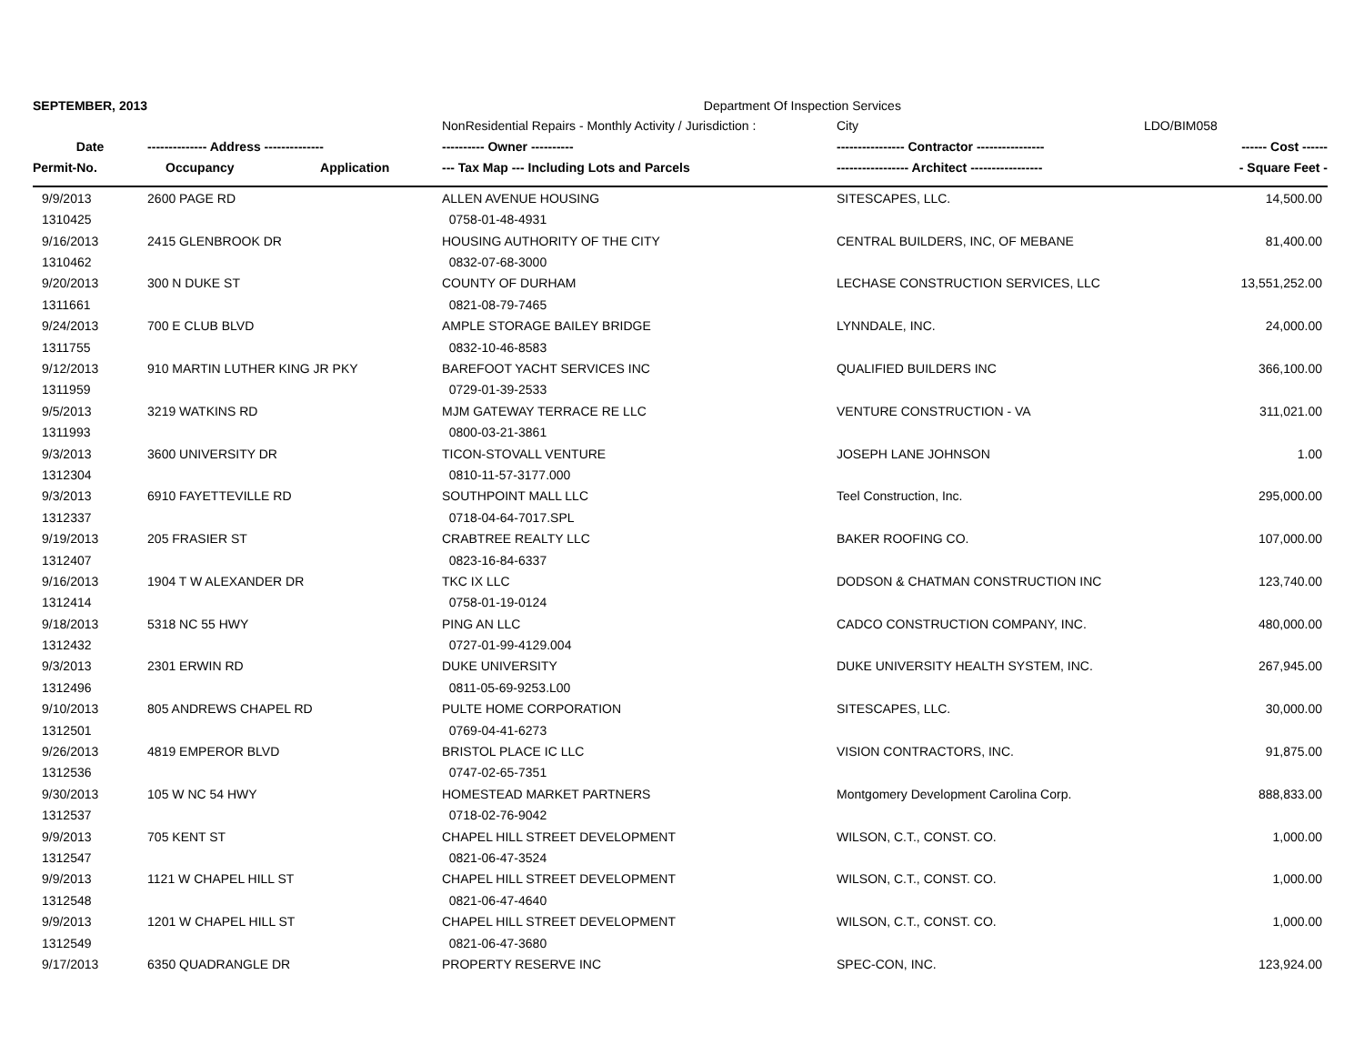| SEPTEMBER, 2013 | | | Department Of Inspection Services | | |
| | | | NonResidential Repairs - Monthly Activity / Jurisdiction : | City LDO/BIM058 | |
| Date | -------------- Address -------------- | | ---------- Owner ---------- | ---------------- Contractor ---------------- | ------ Cost ------ |
| Permit-No. | Occupancy | Application | --- Tax Map --- Including Lots and Parcels | ----------------- Architect ----------------- | - Square Feet - |
| 9/9/2013 | 2600 PAGE RD | | ALLEN AVENUE HOUSING | SITESCAPES, LLC. | 14,500.00 |
| 1310425 | | | 0758-01-48-4931 | | |
| 9/16/2013 | 2415 GLENBROOK DR | | HOUSING AUTHORITY OF THE CITY | CENTRAL BUILDERS, INC, OF MEBANE | 81,400.00 |
| 1310462 | | | 0832-07-68-3000 | | |
| 9/20/2013 | 300 N DUKE ST | | COUNTY OF DURHAM | LECHASE CONSTRUCTION SERVICES, LLC | 13,551,252.00 |
| 1311661 | | | 0821-08-79-7465 | | |
| 9/24/2013 | 700 E CLUB BLVD | | AMPLE STORAGE BAILEY BRIDGE | LYNNDALE, INC. | 24,000.00 |
| 1311755 | | | 0832-10-46-8583 | | |
| 9/12/2013 | 910 MARTIN LUTHER KING JR PKY | | BAREFOOT YACHT SERVICES INC | QUALIFIED BUILDERS INC | 366,100.00 |
| 1311959 | | | 0729-01-39-2533 | | |
| 9/5/2013 | 3219 WATKINS RD | | MJM GATEWAY TERRACE RE LLC | VENTURE CONSTRUCTION - VA | 311,021.00 |
| 1311993 | | | 0800-03-21-3861 | | |
| 9/3/2013 | 3600 UNIVERSITY DR | | TICON-STOVALL VENTURE | JOSEPH LANE JOHNSON | 1.00 |
| 1312304 | | | 0810-11-57-3177.000 | | |
| 9/3/2013 | 6910 FAYETTEVILLE RD | | SOUTHPOINT MALL LLC | Teel Construction, Inc. | 295,000.00 |
| 1312337 | | | 0718-04-64-7017.SPL | | |
| 9/19/2013 | 205 FRASIER ST | | CRABTREE REALTY LLC | BAKER ROOFING CO. | 107,000.00 |
| 1312407 | | | 0823-16-84-6337 | | |
| 9/16/2013 | 1904 T W ALEXANDER DR | | TKC IX LLC | DODSON & CHATMAN CONSTRUCTION INC | 123,740.00 |
| 1312414 | | | 0758-01-19-0124 | | |
| 9/18/2013 | 5318 NC 55 HWY | | PING AN LLC | CADCO CONSTRUCTION COMPANY, INC. | 480,000.00 |
| 1312432 | | | 0727-01-99-4129.004 | | |
| 9/3/2013 | 2301 ERWIN RD | | DUKE UNIVERSITY | DUKE UNIVERSITY HEALTH SYSTEM, INC. | 267,945.00 |
| 1312496 | | | 0811-05-69-9253.L00 | | |
| 9/10/2013 | 805 ANDREWS CHAPEL RD | | PULTE HOME CORPORATION | SITESCAPES, LLC. | 30,000.00 |
| 1312501 | | | 0769-04-41-6273 | | |
| 9/26/2013 | 4819 EMPEROR BLVD | | BRISTOL PLACE IC LLC | VISION CONTRACTORS, INC. | 91,875.00 |
| 1312536 | | | 0747-02-65-7351 | | |
| 9/30/2013 | 105 W NC 54 HWY | | HOMESTEAD MARKET PARTNERS | Montgomery Development Carolina Corp. | 888,833.00 |
| 1312537 | | | 0718-02-76-9042 | | |
| 9/9/2013 | 705 KENT ST | | CHAPEL HILL STREET DEVELOPMENT | WILSON, C.T., CONST. CO. | 1,000.00 |
| 1312547 | | | 0821-06-47-3524 | | |
| 9/9/2013 | 1121 W CHAPEL HILL ST | | CHAPEL HILL STREET DEVELOPMENT | WILSON, C.T., CONST. CO. | 1,000.00 |
| 1312548 | | | 0821-06-47-4640 | | |
| 9/9/2013 | 1201 W CHAPEL HILL ST | | CHAPEL HILL STREET DEVELOPMENT | WILSON, C.T., CONST. CO. | 1,000.00 |
| 1312549 | | | 0821-06-47-3680 | | |
| 9/17/2013 | 6350 QUADRANGLE DR | | PROPERTY RESERVE INC | SPEC-CON, INC. | 123,924.00 |